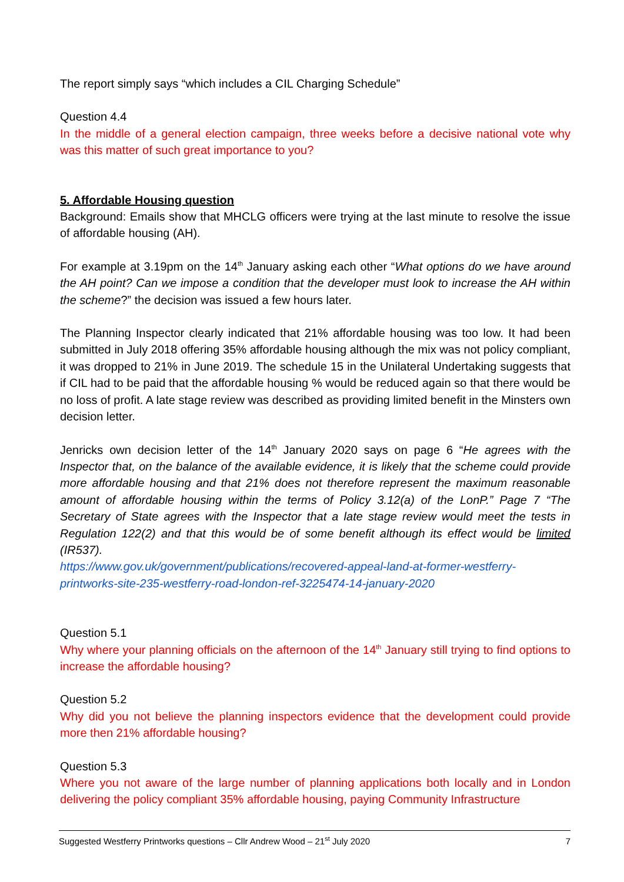The report simply says “which includes a CIL Charging Schedule”
Question 4.4
In the middle of a general election campaign, three weeks before a decisive national vote why was this matter of such great importance to you?
5. Affordable Housing question
Background: Emails show that MHCLG officers were trying at the last minute to resolve the issue of affordable housing (AH).
For example at 3.19pm on the 14<sup>th</sup> January asking each other “What options do we have around the AH point? Can we impose a condition that the developer must look to increase the AH within the scheme?” the decision was issued a few hours later.
The Planning Inspector clearly indicated that 21% affordable housing was too low. It had been submitted in July 2018 offering 35% affordable housing although the mix was not policy compliant, it was dropped to 21% in June 2019. The schedule 15 in the Unilateral Undertaking suggests that if CIL had to be paid that the affordable housing % would be reduced again so that there would be no loss of profit. A late stage review was described as providing limited benefit in the Minsters own decision letter.
Jenricks own decision letter of the 14<sup>th</sup> January 2020 says on page 6 “He agrees with the Inspector that, on the balance of the available evidence, it is likely that the scheme could provide more affordable housing and that 21% does not therefore represent the maximum reasonable amount of affordable housing within the terms of Policy 3.12(a) of the LonP.” Page 7 “The Secretary of State agrees with the Inspector that a late stage review would meet the tests in Regulation 122(2) and that this would be of some benefit although its effect would be limited (IR537).
https://www.gov.uk/government/publications/recovered-appeal-land-at-former-westferry-printworks-site-235-westferry-road-london-ref-3225474-14-january-2020
Question 5.1
Why where your planning officials on the afternoon of the 14<sup>th</sup> January still trying to find options to increase the affordable housing?
Question 5.2
Why did you not believe the planning inspectors evidence that the development could provide more then 21% affordable housing?
Question 5.3
Where you not aware of the large number of planning applications both locally and in London delivering the policy compliant 35% affordable housing, paying Community Infrastructure
Suggested Westferry Printworks questions – Cllr Andrew Wood – 21<sup>st</sup> July 2020 7